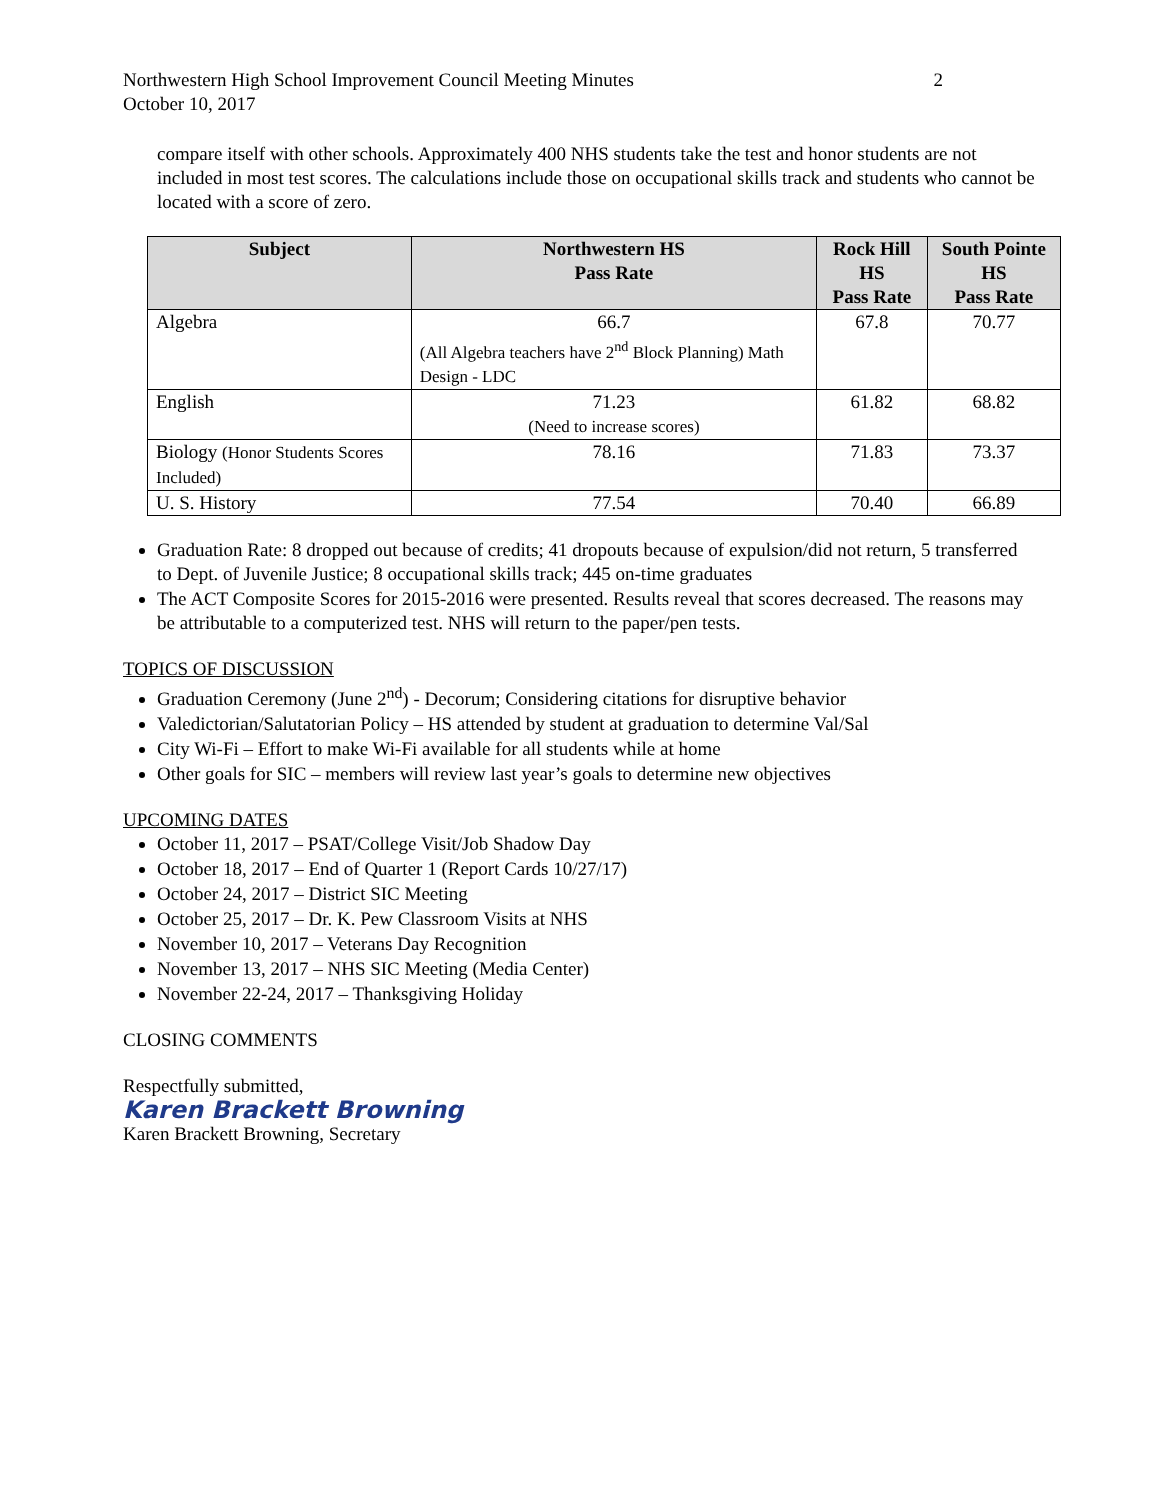Northwestern High School Improvement Council Meeting Minutes 2
October 10, 2017
compare itself with other schools. Approximately 400 NHS students take the test and honor students are not included in most test scores. The calculations include those on occupational skills track and students who cannot be located with a score of zero.
| Subject | Northwestern HS Pass Rate | Rock Hill HS Pass Rate | South Pointe HS Pass Rate |
| --- | --- | --- | --- |
| Algebra | 66.7 (All Algebra teachers have 2<sup>nd</sup> Block Planning) Math Design - LDC | 67.8 | 70.77 |
| English | 71.23 (Need to increase scores) | 61.82 | 68.82 |
| Biology (Honor Students Scores Included) | 78.16 | 71.83 | 73.37 |
| U. S. History | 77.54 | 70.40 | 66.89 |
Graduation Rate: 8 dropped out because of credits; 41 dropouts because of expulsion/did not return, 5 transferred to Dept. of Juvenile Justice; 8 occupational skills track; 445 on-time graduates
The ACT Composite Scores for 2015-2016 were presented. Results reveal that scores decreased. The reasons may be attributable to a computerized test. NHS will return to the paper/pen tests.
TOPICS OF DISCUSSION
Graduation Ceremony (June 2<sup>nd</sup>) - Decorum; Considering citations for disruptive behavior
Valedictorian/Salutatorian Policy – HS attended by student at graduation to determine Val/Sal
City Wi-Fi – Effort to make Wi-Fi available for all students while at home
Other goals for SIC – members will review last year’s goals to determine new objectives
UPCOMING DATES
October 11, 2017 – PSAT/College Visit/Job Shadow Day
October 18, 2017 – End of Quarter 1 (Report Cards 10/27/17)
October 24, 2017 – District SIC Meeting
October 25, 2017 – Dr. K. Pew Classroom Visits at NHS
November 10, 2017 – Veterans Day Recognition
November 13, 2017 – NHS SIC Meeting (Media Center)
November 22-24, 2017 – Thanksgiving Holiday
CLOSING COMMENTS
Respectfully submitted,
Karen Brackett Browning
Karen Brackett Browning, Secretary